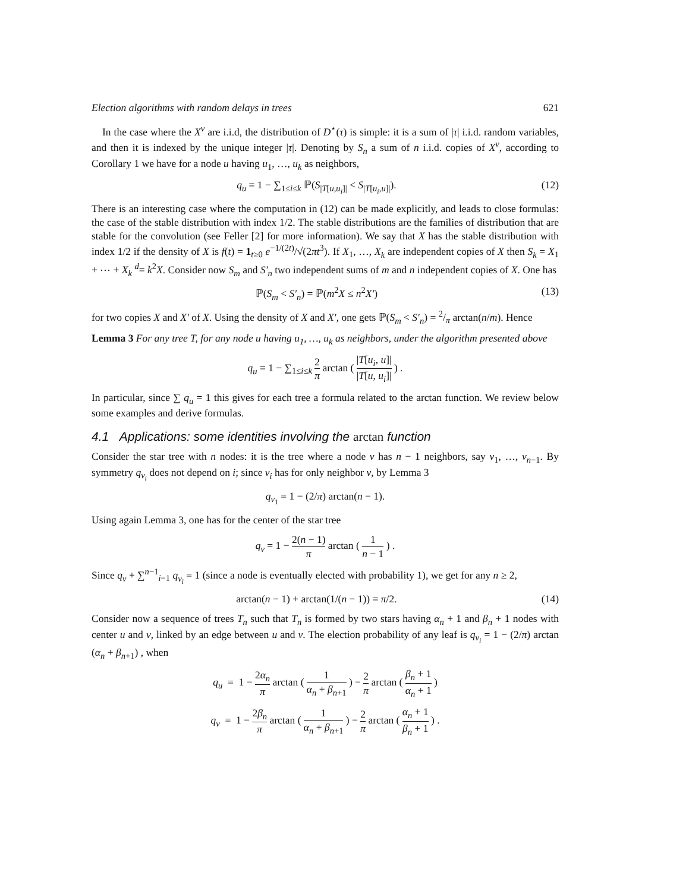Election algorithms with random delays in trees 621
In the case where the X<sup>v</sup> are i.i.d, the distribution of D<sup>⋆</sup>(τ) is simple: it is a sum of |τ| i.i.d. random variables, and then it is indexed by the unique integer |τ|. Denoting by S<sub>n</sub> a sum of n i.i.d. copies of X<sup>v</sup>, according to Corollary 1 we have for a node u having u<sub>1</sub>, …, u<sub>k</sub> as neighbors,
q<sub>u</sub> = 1 − ∑<sub>1≤i≤k</sub> ℙ(S<sub>|T[u,u<sub>i</sub>]|</sub> < S<sub>|T[u<sub>i</sub>,u]|</sub>). (12)
There is an interesting case where the computation in (12) can be made explicitly, and leads to close formulas: the case of the stable distribution with index 1/2. The stable distributions are the families of distribution that are stable for the convolution (see Feller [2] for more information). We say that X has the stable distribution with index 1/2 if the density of X is f(t) = 1<sub>t≥0</sub> e<sup>−1/(2t)</sup>/√(2πt<sup>3</sup>). If X<sub>1</sub>, …, X<sub>k</sub> are independent copies of X then S<sub>k</sub> = X<sub>1</sub> + ⋯ + X<sub>k</sub> <sup>d</sup>= k<sup>2</sup>X. Consider now S<sub>m</sub> and S′<sub>n</sub> two independent sums of m and n independent copies of X. One has
ℙ(S<sub>m</sub> < S′<sub>n</sub>) = ℙ(m<sup>2</sup>X ≤ n<sup>2</sup>X′) (13)
for two copies X and X′ of X. Using the density of X and X′, one gets ℙ(S<sub>m</sub> < S′<sub>n</sub>) = 2/π arctan(n/m). Hence
Lemma 3 For any tree T, for any node u having u<sub>1</sub>, …, u<sub>k</sub> as neighbors, under the algorithm presented above
q<sub>u</sub> = 1 − ∑<sub>1≤i≤k</sub> 2 π arctan ( |T[u<sub>i</sub>, u]| |T[u, u<sub>i</sub>]| ) .
In particular, since ∑ q<sub>u</sub> = 1 this gives for each tree a formula related to the arctan function. We review below some examples and derive formulas.
4.1 Applications: some identities involving the arctan function
Consider the star tree with n nodes: it is the tree where a node v has n − 1 neighbors, say v<sub>1</sub>, …, v<sub>n−1</sub>. By symmetry q<sub>v<sub>i</sub></sub> does not depend on i; since v<sub>i</sub> has for only neighbor v, by Lemma 3
q<sub>v<sub>1</sub></sub> = 1 − (2/π) arctan(n − 1).
Using again Lemma 3, one has for the center of the star tree
q<sub>v</sub> = 1 − 2(n − 1) π arctan ( 1 n − 1 ) .
Since q<sub>v</sub> + ∑<sup>n−1</sup><sub>i=1</sub> q<sub>v<sub>i</sub></sub> = 1 (since a node is eventually elected with probability 1), we get for any n ≥ 2,
arctan(n − 1) + arctan(1/(n − 1)) = π/2. (14)
Consider now a sequence of trees T<sub>n</sub> such that T<sub>n</sub> is formed by two stars having α<sub>n</sub> + 1 and β<sub>n</sub> + 1 nodes with center u and v, linked by an edge between u and v. The election probability of any leaf is q<sub>v<sub>i</sub></sub> = 1 − (2/π) arctan (α<sub>n</sub> + β<sub>n+1</sub>) , when
q<sub>u</sub> = 1 − 2α<sub>n</sub> π arctan ( 1 α<sub>n</sub> + β<sub>n+1</sub> ) − 2 π arctan ( β<sub>n</sub> + 1 α<sub>n</sub> + 1 )
q<sub>v</sub> = 1 − 2β<sub>n</sub> π arctan ( 1 α<sub>n</sub> + β<sub>n+1</sub> ) − 2 π arctan ( α<sub>n</sub> + 1 β<sub>n</sub> + 1 ) .